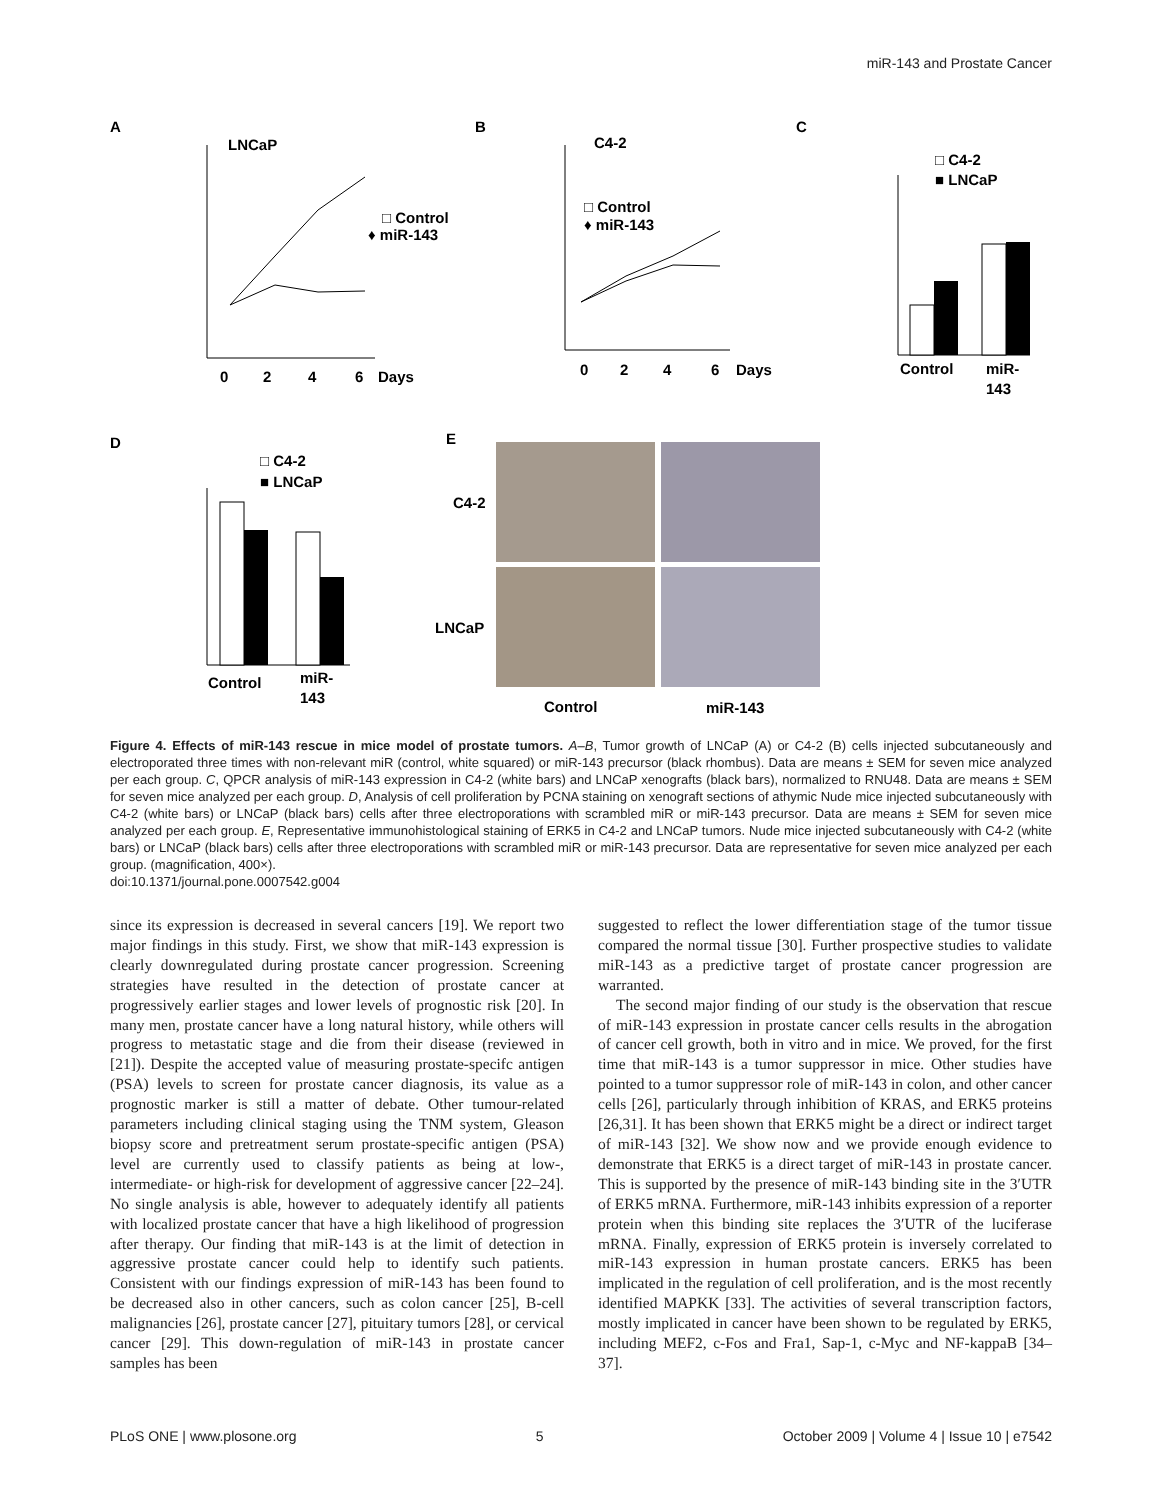miR-143 and Prostate Cancer
A
B
C
D
E
LNCaP
0
2
4
6
Days
□ Control
♦ miR-143
C4-2
0
2
4
6
Days
□ Control
♦ miR-143
□ C4-2
■ LNCaP
Control
miR-
143
□ C4-2
■ LNCaP
Control
miR-
143
C4-2
LNCaP
Control
miR-143
Figure 4. Effects of miR-143 rescue in mice model of prostate tumors. A–B, Tumor growth of LNCaP (A) or C4-2 (B) cells injected subcutaneously and electroporated three times with non-relevant miR (control, white squared) or miR-143 precursor (black rhombus). Data are means ± SEM for seven mice analyzed per each group. C, QPCR analysis of miR-143 expression in C4-2 (white bars) and LNCaP xenografts (black bars), normalized to RNU48. Data are means ± SEM for seven mice analyzed per each group. D, Analysis of cell proliferation by PCNA staining on xenograft sections of athymic Nude mice injected subcutaneously with C4-2 (white bars) or LNCaP (black bars) cells after three electroporations with scrambled miR or miR-143 precursor. Data are means ± SEM for seven mice analyzed per each group. E, Representative immunohistological staining of ERK5 in C4-2 and LNCaP tumors. Nude mice injected subcutaneously with C4-2 (white bars) or LNCaP (black bars) cells after three electroporations with scrambled miR or miR-143 precursor. Data are representative for seven mice analyzed per each group. (magnification, 400×).
doi:10.1371/journal.pone.0007542.g004
since its expression is decreased in several cancers [19]. We report two major findings in this study. First, we show that miR-143 expression is clearly downregulated during prostate cancer progression. Screening strategies have resulted in the detection of prostate cancer at progressively earlier stages and lower levels of prognostic risk [20]. In many men, prostate cancer have a long natural history, while others will progress to metastatic stage and die from their disease (reviewed in [21]). Despite the accepted value of measuring prostate-specifc antigen (PSA) levels to screen for prostate cancer diagnosis, its value as a prognostic marker is still a matter of debate. Other tumour-related parameters including clinical staging using the TNM system, Gleason biopsy score and pretreatment serum prostate-specific antigen (PSA) level are currently used to classify patients as being at low-, intermediate- or high-risk for development of aggressive cancer [22–24]. No single analysis is able, however to adequately identify all patients with localized prostate cancer that have a high likelihood of progression after therapy. Our finding that miR-143 is at the limit of detection in aggressive prostate cancer could help to identify such patients. Consistent with our findings expression of miR-143 has been found to be decreased also in other cancers, such as colon cancer [25], B-cell malignancies [26], prostate cancer [27], pituitary tumors [28], or cervical cancer [29]. This down-regulation of miR-143 in prostate cancer samples has been
suggested to reflect the lower differentiation stage of the tumor tissue compared the normal tissue [30]. Further prospective studies to validate miR-143 as a predictive target of prostate cancer progression are warranted.
The second major finding of our study is the observation that rescue of miR-143 expression in prostate cancer cells results in the abrogation of cancer cell growth, both in vitro and in mice. We proved, for the first time that miR-143 is a tumor suppressor in mice. Other studies have pointed to a tumor suppressor role of miR-143 in colon, and other cancer cells [26], particularly through inhibition of KRAS, and ERK5 proteins [26,31]. It has been shown that ERK5 might be a direct or indirect target of miR-143 [32]. We show now and we provide enough evidence to demonstrate that ERK5 is a direct target of miR-143 in prostate cancer. This is supported by the presence of miR-143 binding site in the 3′UTR of ERK5 mRNA. Furthermore, miR-143 inhibits expression of a reporter protein when this binding site replaces the 3′UTR of the luciferase mRNA. Finally, expression of ERK5 protein is inversely correlated to miR-143 expression in human prostate cancers. ERK5 has been implicated in the regulation of cell proliferation, and is the most recently identified MAPKK [33]. The activities of several transcription factors, mostly implicated in cancer have been shown to be regulated by ERK5, including MEF2, c-Fos and Fra1, Sap-1, c-Myc and NF-kappaB [34–37].
PLoS ONE | www.plosone.org 5 October 2009 | Volume 4 | Issue 10 | e7542